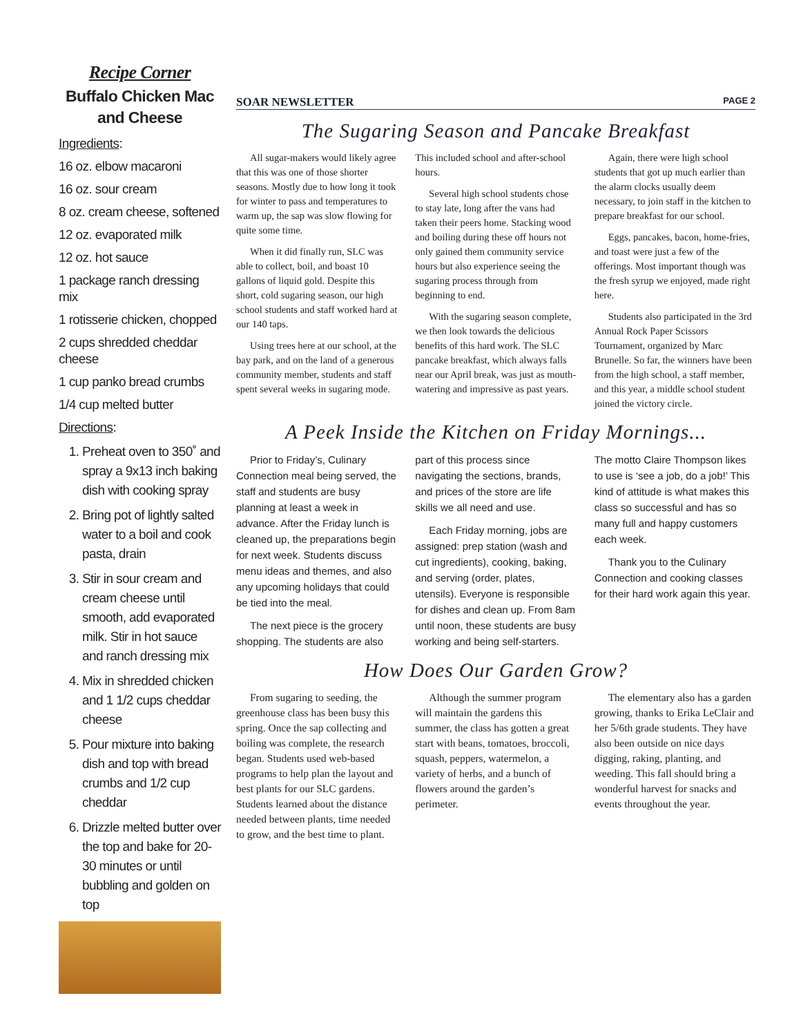Recipe Corner
Buffalo Chicken Mac and Cheese
Ingredients:
16 oz. elbow macaroni
16 oz. sour cream
8 oz. cream cheese, softened
12 oz. evaporated milk
12 oz. hot sauce
1 package ranch dressing mix
1 rotisserie chicken, chopped
2 cups shredded cheddar cheese
1 cup panko bread crumbs
1/4 cup melted butter
Directions:
1. Preheat oven to 350˚ and spray a 9x13 inch baking dish with cooking spray
2. Bring pot of lightly salted water to a boil and cook pasta, drain
3. Stir in sour cream and cream cheese until smooth, add evaporated milk. Stir in hot sauce and ranch dressing mix
4. Mix in shredded chicken and 1 1/2 cups cheddar cheese
5. Pour mixture into baking dish and top with bread crumbs and 1/2 cup cheddar
6. Drizzle melted butter over the top and bake for 20-30 minutes or until bubbling and golden on top
SOAR NEWSLETTER PAGE 2
The Sugaring Season and Pancake Breakfast
All sugar-makers would likely agree that this was one of those shorter seasons. Mostly due to how long it took for winter to pass and temperatures to warm up, the sap was slow flowing for quite some time.
When it did finally run, SLC was able to collect, boil, and boast 10 gallons of liquid gold. Despite this short, cold sugaring season, our high school students and staff worked hard at our 140 taps.
Using trees here at our school, at the bay park, and on the land of a generous community member, students and staff spent several weeks in sugaring mode. This included school and after-school hours.
Several high school students chose to stay late, long after the vans had taken their peers home. Stacking wood and boiling during these off hours not only gained them community service hours but also experience seeing the sugaring process through from beginning to end.
With the sugaring season complete, we then look towards the delicious benefits of this hard work. The SLC pancake breakfast, which always falls near our April break, was just as mouth-watering and impressive as past years.
Again, there were high school students that got up much earlier than the alarm clocks usually deem necessary, to join staff in the kitchen to prepare breakfast for our school.
Eggs, pancakes, bacon, home-fries, and toast were just a few of the offerings. Most important though was the fresh syrup we enjoyed, made right here.
Students also participated in the 3rd Annual Rock Paper Scissors Tournament, organized by Marc Brunelle. So far, the winners have been from the high school, a staff member, and this year, a middle school student joined the victory circle.
A Peek Inside the Kitchen on Friday Mornings...
Prior to Friday’s, Culinary Connection meal being served, the staff and students are busy planning at least a week in advance. After the Friday lunch is cleaned up, the preparations begin for next week. Students discuss menu ideas and themes, and also any upcoming holidays that could be tied into the meal.
The next piece is the grocery shopping. The students are also part of this process since navigating the sections, brands, and prices of the store are life skills we all need and use.
Each Friday morning, jobs are assigned: prep station (wash and cut ingredients), cooking, baking, and serving (order, plates, utensils). Everyone is responsible for dishes and clean up. From 8am until noon, these students are busy working and being self-starters. The motto Claire Thompson likes to use is ‘see a job, do a job!’ This kind of attitude is what makes this class so successful and has so many full and happy customers each week.
Thank you to the Culinary Connection and cooking classes for their hard work again this year.
How Does Our Garden Grow?
From sugaring to seeding, the greenhouse class has been busy this spring. Once the sap collecting and boiling was complete, the research began. Students used web-based programs to help plan the layout and best plants for our SLC gardens. Students learned about the distance needed between plants, time needed to grow, and the best time to plant.
Although the summer program will maintain the gardens this summer, the class has gotten a great start with beans, tomatoes, broccoli, squash, peppers, watermelon, a variety of herbs, and a bunch of flowers around the garden’s perimeter.
The elementary also has a garden growing, thanks to Erika LeClair and her 5/6th grade students. They have also been outside on nice days digging, raking, planting, and weeding. This fall should bring a wonderful harvest for snacks and events throughout the year.